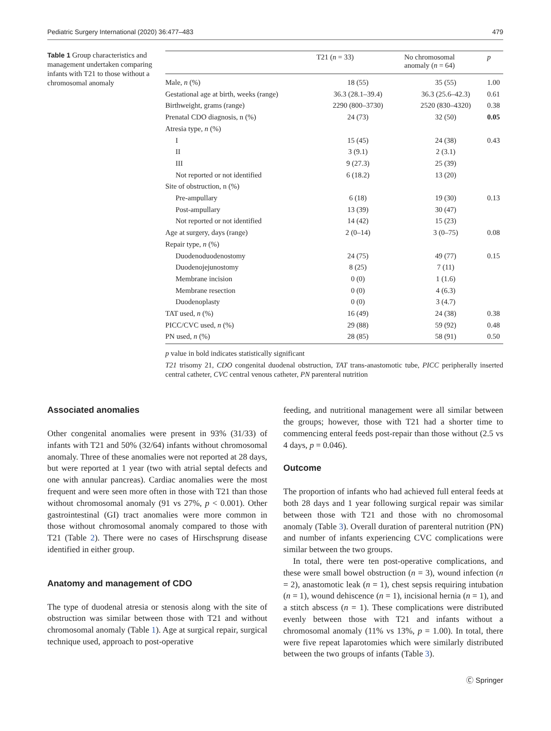Pediatric Surgery International (2020) 36:477–483 479
Table 1 Group characteristics and management undertaken comparing infants with T21 to those without a chromosomal anomaly
| | T21 ( n = 33) | No chromosomal anomaly ( n = 64) | p |
| --- | --- | --- | --- |
| Male, n (%) | 18 (55) | 35 (55) | 1.00 |
| Gestational age at birth, weeks (range) | 36.3 (28.1–39.4) | 36.3 (25.6–42.3) | 0.61 |
| Birthweight, grams (range) | 2290 (800–3730) | 2520 (830–4320) | 0.38 |
| Prenatal CDO diagnosis, n (%) | 24 (73) | 32 (50) | 0.05 |
| Atresia type, n (%) | | | |
| I | 15 (45) | 24 (38) | 0.43 |
| II | 3 (9.1) | 2 (3.1) | |
| III | 9 (27.3) | 25 (39) | |
| Not reported or not identified | 6 (18.2) | 13 (20) | |
| Site of obstruction, n (%) | | | |
| Pre-ampullary | 6 (18) | 19 (30) | 0.13 |
| Post-ampullary | 13 (39) | 30 (47) | |
| Not reported or not identified | 14 (42) | 15 (23) | |
| Age at surgery, days (range) | 2 (0–14) | 3 (0–75) | 0.08 |
| Repair type, n (%) | | | |
| Duodenoduodenostomy | 24 (75) | 49 (77) | 0.15 |
| Duodenojejunostomy | 8 (25) | 7 (11) | |
| Membrane incision | 0 (0) | 1 (1.6) | |
| Membrane resection | 0 (0) | 4 (6.3) | |
| Duodenoplasty | 0 (0) | 3 (4.7) | |
| TAT used, n (%) | 16 (49) | 24 (38) | 0.38 |
| PICC/CVC used, n (%) | 29 (88) | 59 (92) | 0.48 |
| PN used, n (%) | 28 (85) | 58 (91) | 0.50 |
p value in bold indicates statistically significant
T21 trisomy 21, CDO congenital duodenal obstruction, TAT trans-anastomotic tube, PICC peripherally inserted central catheter, CVC central venous catheter, PN parenteral nutrition
Associated anomalies
Other congenital anomalies were present in 93% (31/33) of infants with T21 and 50% (32/64) infants without chromosomal anomaly. Three of these anomalies were not reported at 28 days, but were reported at 1 year (two with atrial septal defects and one with annular pancreas). Cardiac anomalies were the most frequent and were seen more often in those with T21 than those without chromosomal anomaly (91 vs 27%, p < 0.001). Other gastrointestinal (GI) tract anomalies were more common in those without chromosomal anomaly compared to those with T21 (Table 2). There were no cases of Hirschsprung disease identified in either group.
Anatomy and management of CDO
The type of duodenal atresia or stenosis along with the site of obstruction was similar between those with T21 and without chromosomal anomaly (Table 1). Age at surgical repair, surgical technique used, approach to post-operative
feeding, and nutritional management were all similar between the groups; however, those with T21 had a shorter time to commencing enteral feeds post-repair than those without (2.5 vs 4 days, p = 0.046).
Outcome
The proportion of infants who had achieved full enteral feeds at both 28 days and 1 year following surgical repair was similar between those with T21 and those with no chromosomal anomaly (Table 3). Overall duration of parenteral nutrition (PN) and number of infants experiencing CVC complications were similar between the two groups.
In total, there were ten post-operative complications, and these were small bowel obstruction (n = 3), wound infection (n = 2), anastomotic leak (n = 1), chest sepsis requiring intubation (n = 1), wound dehiscence (n = 1), incisional hernia (n = 1), and a stitch abscess (n = 1). These complications were distributed evenly between those with T21 and infants without a chromosomal anomaly (11% vs 13%, p = 1.00). In total, there were five repeat laparotomies which were similarly distributed between the two groups of infants (Table 3).
Ⓒ Springer